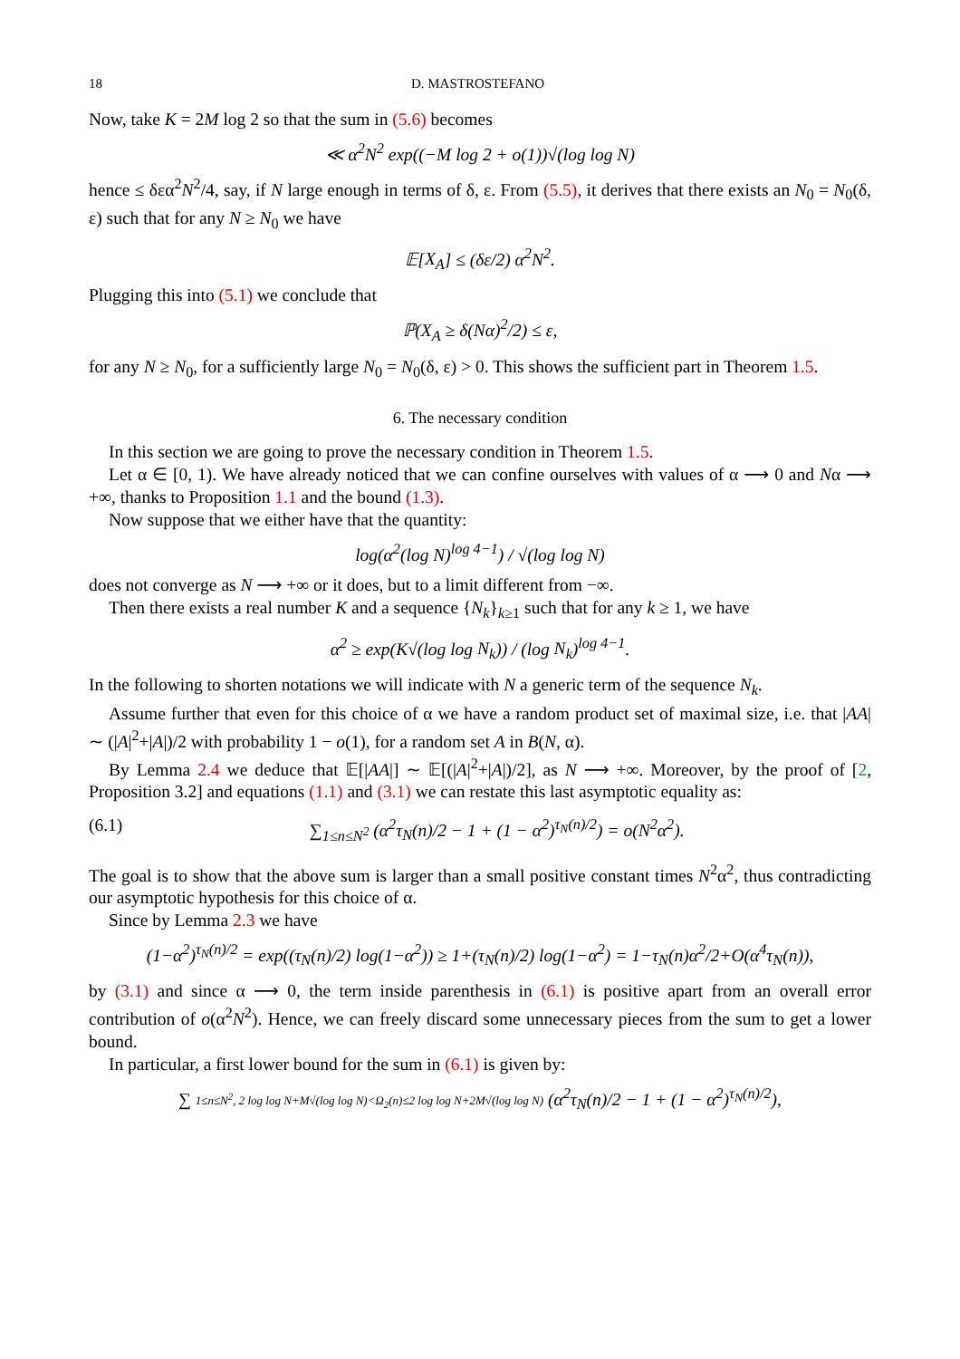18 D. MASTROSTEFANO
Now, take K = 2M log 2 so that the sum in (5.6) becomes
≪ α<sup>2</sup>N<sup>2</sup> exp((−M log 2 + o(1))√(log log N)
hence ≤ δεα<sup>2</sup>N<sup>2</sup>/4, say, if N large enough in terms of δ, ε. From (5.5), it derives that there exists an N<sub>0</sub> = N<sub>0</sub>(δ, ε) such that for any N ≥ N<sub>0</sub> we have
𝔼[X<sub>A</sub>] ≤ (δε/2) α<sup>2</sup>N<sup>2</sup>.
Plugging this into (5.1) we conclude that
ℙ(X<sub>A</sub> ≥ δ(Nα)<sup>2</sup>/2) ≤ ε,
for any N ≥ N<sub>0</sub>, for a sufficiently large N<sub>0</sub> = N<sub>0</sub>(δ, ε) > 0. This shows the sufficient part in Theorem 1.5.
6. The necessary condition
In this section we are going to prove the necessary condition in Theorem 1.5.
Let α ∈ [0, 1). We have already noticed that we can confine ourselves with values of α ⟶ 0 and Nα ⟶ +∞, thanks to Proposition 1.1 and the bound (1.3).
Now suppose that we either have that the quantity:
log(α<sup>2</sup>(log N)<sup>log 4−1</sup>) / √(log log N)
does not converge as N ⟶ +∞ or it does, but to a limit different from −∞.
Then there exists a real number K and a sequence {N<sub>k</sub>}<sub>k≥1</sub> such that for any k ≥ 1, we have
α<sup>2</sup> ≥ exp(K√(log log N<sub>k</sub>)) / (log N<sub>k</sub>)<sup>log 4−1</sup>.
In the following to shorten notations we will indicate with N a generic term of the sequence N<sub>k</sub>.
Assume further that even for this choice of α we have a random product set of maximal size, i.e. that |AA| ∼ (|A|<sup>2</sup>+|A|)/2 with probability 1 − o(1), for a random set A in B(N, α).
By Lemma 2.4 we deduce that 𝔼[|AA|] ∼ 𝔼[(|A|<sup>2</sup>+|A|)/2], as N ⟶ +∞. Moreover, by the proof of [2, Proposition 3.2] and equations (1.1) and (3.1) we can restate this last asymptotic equality as:
(6.1) ∑<sub>1≤n≤N<sup>2</sup></sub> (α<sup>2</sup>τ<sub>N</sub>(n)/2 − 1 + (1 − α<sup>2</sup>)<sup>τ<sub>N</sub>(n)/2</sup>) = o(N<sup>2</sup>α<sup>2</sup>).
The goal is to show that the above sum is larger than a small positive constant times N<sup>2</sup>α<sup>2</sup>, thus contradicting our asymptotic hypothesis for this choice of α.
Since by Lemma 2.3 we have
(1−α<sup>2</sup>)<sup>τ<sub>N</sub>(n)/2</sup> = exp((τ<sub>N</sub>(n)/2) log(1−α<sup>2</sup>)) ≥ 1+(τ<sub>N</sub>(n)/2) log(1−α<sup>2</sup>) = 1−τ<sub>N</sub>(n)α<sup>2</sup>/2+O(α<sup>4</sup>τ<sub>N</sub>(n)),
by (3.1) and since α ⟶ 0, the term inside parenthesis in (6.1) is positive apart from an overall error contribution of o(α<sup>2</sup>N<sup>2</sup>). Hence, we can freely discard some unnecessary pieces from the sum to get a lower bound.
In particular, a first lower bound for the sum in (6.1) is given by:
∑ 1≤n≤N<sup>2</sup>, 2 log log N+M√(log log N)<Ω<sub>2</sub>(n)≤2 log log N+2M√(log log N) (α<sup>2</sup>τ<sub>N</sub>(n)/2 − 1 + (1 − α<sup>2</sup>)<sup>τ<sub>N</sub>(n)/2</sup>),